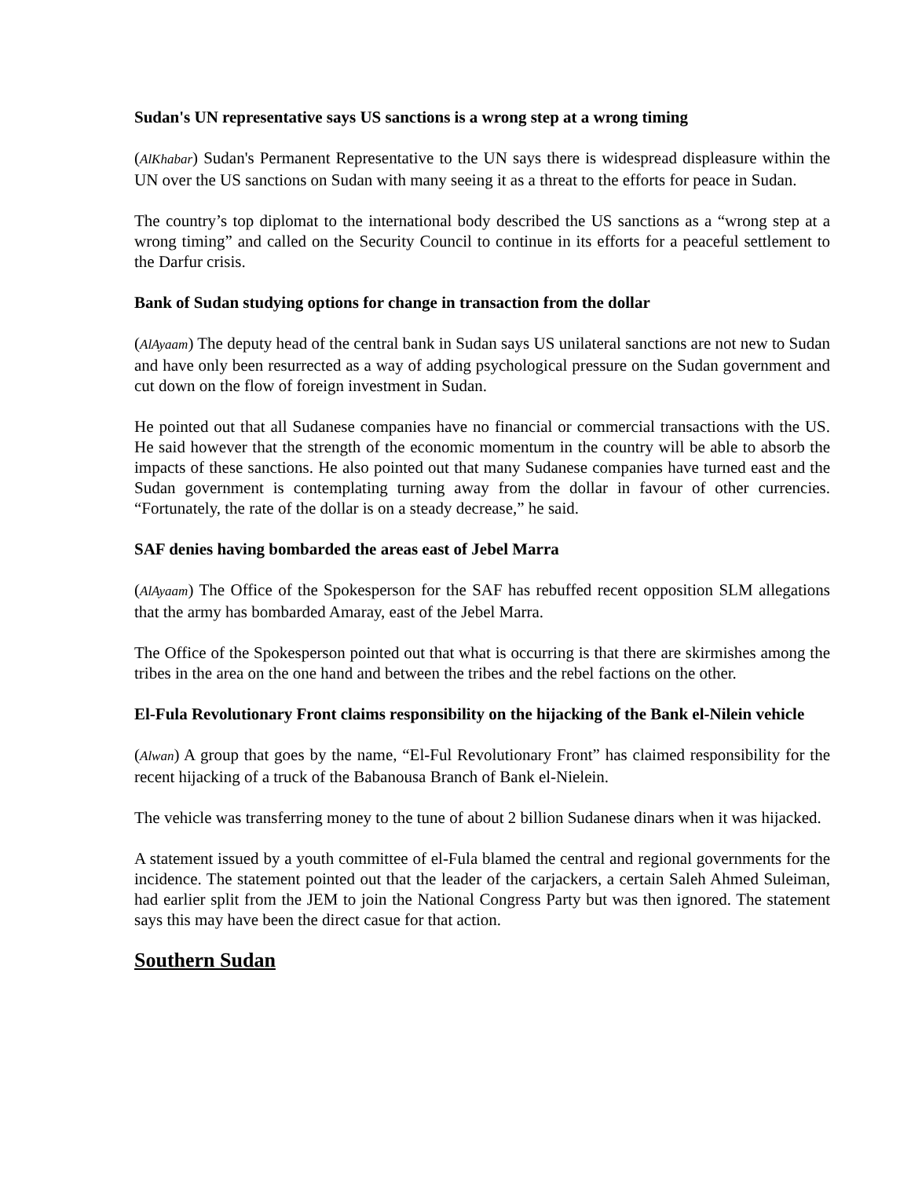Sudan's UN representative says US sanctions is a wrong step at a wrong timing
(AlKhabar) Sudan's Permanent Representative to the UN says there is widespread displeasure within the UN over the US sanctions on Sudan with many seeing it as a threat to the efforts for peace in Sudan.
The country’s top diplomat to the international body described the US sanctions as a “wrong step at a wrong timing” and called on the Security Council to continue in its efforts for a peaceful settlement to the Darfur crisis.
Bank of Sudan studying options for change in transaction from the dollar
(AlAyaam) The deputy head of the central bank in Sudan says US unilateral sanctions are not new to Sudan and have only been resurrected as a way of adding psychological pressure on the Sudan government and cut down on the flow of foreign investment in Sudan.
He pointed out that all Sudanese companies have no financial or commercial transactions with the US. He said however that the strength of the economic momentum in the country will be able to absorb the impacts of these sanctions. He also pointed out that many Sudanese companies have turned east and the Sudan government is contemplating turning away from the dollar in favour of other currencies. “Fortunately, the rate of the dollar is on a steady decrease,” he said.
SAF denies having bombarded the areas east of Jebel Marra
(AlAyaam) The Office of the Spokesperson for the SAF has rebuffed recent opposition SLM allegations that the army has bombarded Amaray, east of the Jebel Marra.
The Office of the Spokesperson pointed out that what is occurring is that there are skirmishes among the tribes in the area on the one hand and between the tribes and the rebel factions on the other.
El-Fula Revolutionary Front claims responsibility on the hijacking of the Bank el-Nilein vehicle
(Alwan) A group that goes by the name, “El-Ful Revolutionary Front” has claimed responsibility for the recent hijacking of a truck of the Babanousa Branch of Bank el-Nielein.
The vehicle was transferring money to the tune of about 2 billion Sudanese dinars when it was hijacked.
A statement issued by a youth committee of el-Fula blamed the central and regional governments for the incidence. The statement pointed out that the leader of the carjackers, a certain Saleh Ahmed Suleiman, had earlier split from the JEM to join the National Congress Party but was then ignored. The statement says this may have been the direct casue for that action.
Southern Sudan